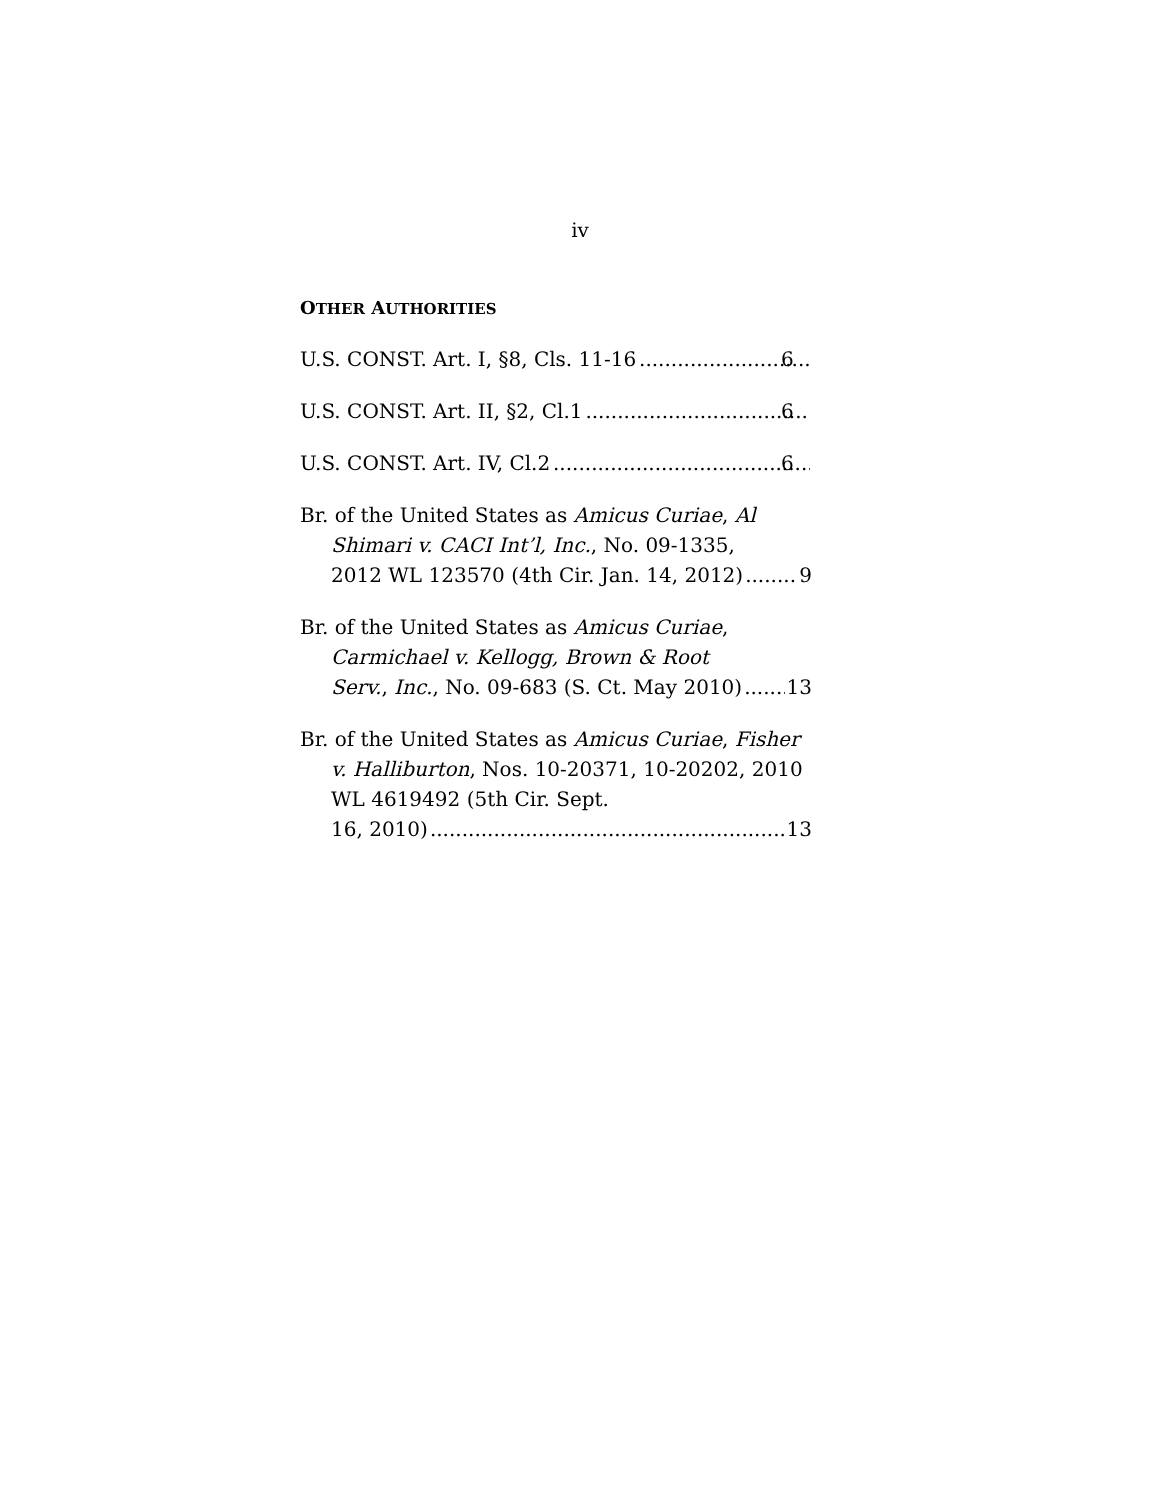iv
OTHER AUTHORITIES
U.S. CONST. Art. I, §8, Cls. 11-16 6
U.S. CONST. Art. II, §2, Cl.1 6
U.S. CONST. Art. IV, Cl.2 6
Br. of the United States as Amicus Curiae, Al Shimari v. CACI Int’l, Inc., No. 09-1335,
2012 WL 123570 (4th Cir. Jan. 14, 2012) 9
Br. of the United States as Amicus Curiae, Carmichael v. Kellogg, Brown & Root
Serv., Inc., No. 09-683 (S. Ct. May 2010) 13
Br. of the United States as Amicus Curiae, Fisher v. Halliburton, Nos. 10-20371, 10-20202, 2010 WL 4619492 (5th Cir. Sept.
16, 2010) 13